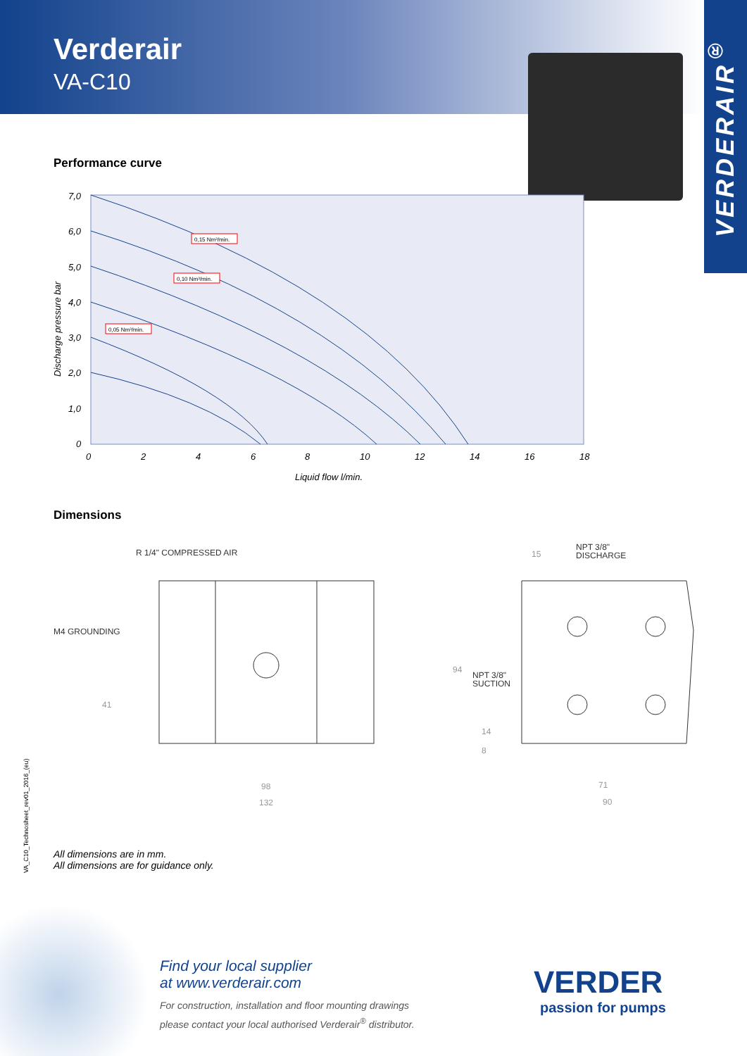Verderair
VA-C10
VERDERAIR<sup>®</sup>
Performance curve
7,0
6,0
5,0
4,0
3,0
2,0
1,0
0
0
2
4
6
8
10
12
14
16
18
Liquid flow l/min.
Discharge pressure bar
0,15 Nm³/min.
0,10 Nm³/min.
0,05 Nm³/min.
Dimensions
R 1/4" COMPRESSED AIR
M4 GROUNDING
NPT 3/8"
DISCHARGE
NPT 3/8"
SUCTION
41
98
132
15
94
14
8
71
90
All dimensions are in mm.
All dimensions are for guidance only.
VA_C10_Technosheet_rev01_2016_(eu)
Find your local supplier
at www.verderair.com
For construction, installation and floor mounting drawings
please contact your local authorised Verderair<sup>®</sup> distributor.
VERDER
passion for pumps